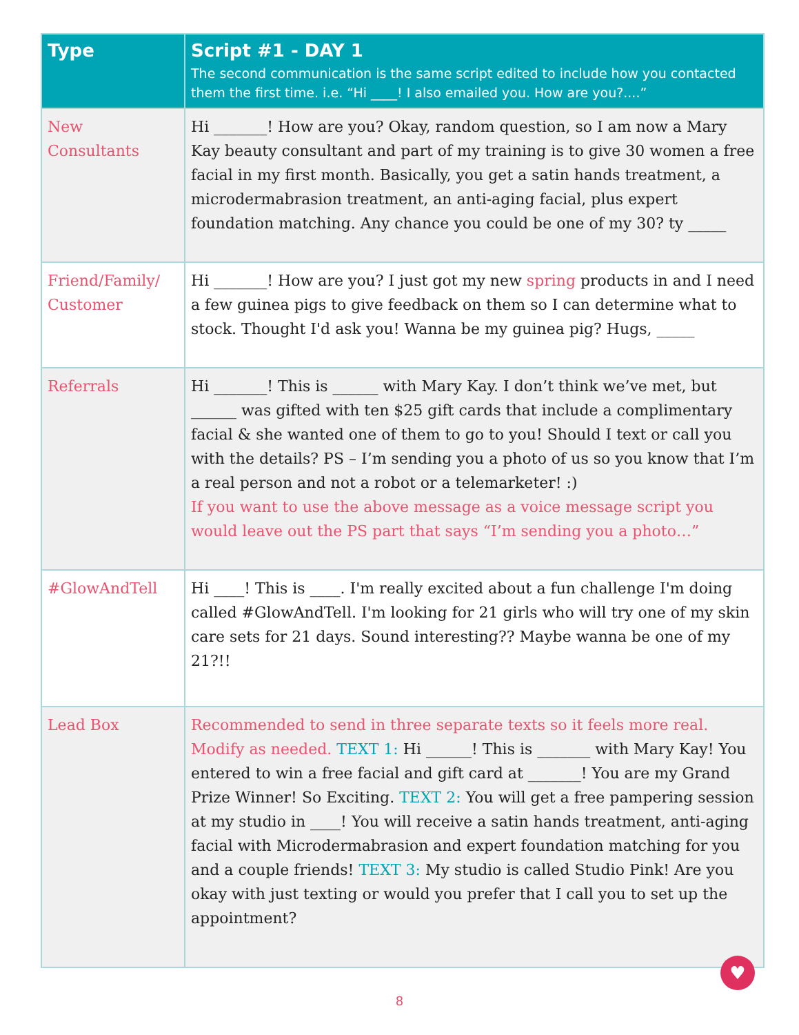| Type | Script #1 - DAY 1 The second communication is the same script edited to include how you contacted them the first time. i.e. “Hi ____! I also emailed you. How are you?....” |
| --- | --- |
| New Consultants | Hi _______! How are you? Okay, random question, so I am now a Mary Kay beauty consultant and part of my training is to give 30 women a free facial in my first month. Basically, you get a satin hands treatment, a microdermabrasion treatment, an anti-aging facial, plus expert foundation matching. Any chance you could be one of my 30? ty _____ |
| Friend/Family/ Customer | Hi _______! How are you? I just got my new spring products in and I need a few guinea pigs to give feedback on them so I can determine what to stock. Thought I'd ask you! Wanna be my guinea pig? Hugs, _____ |
| Referrals | Hi _______! This is ______ with Mary Kay. I don’t think we’ve met, but ______ was gifted with ten $25 gift cards that include a complimentary facial & she wanted one of them to go to you! Should I text or call you with the details? PS – I’m sending you a photo of us so you know that I’m a real person and not a robot or a telemarketer! :) If you want to use the above message as a voice message script you would leave out the PS part that says “I’m sending you a photo…” |
| #GlowAndTell | Hi ____! This is ____. I'm really excited about a fun challenge I'm doing called #GlowAndTell. I'm looking for 21 girls who will try one of my skin care sets for 21 days. Sound interesting?? Maybe wanna be one of my 21?!! |
| Lead Box | Recommended to send in three separate texts so it feels more real. Modify as needed. TEXT 1: Hi ______! This is _______ with Mary Kay! You entered to win a free facial and gift card at _______! You are my Grand Prize Winner! So Exciting. TEXT 2: You will get a free pampering session at my studio in ____! You will receive a satin hands treatment, anti-aging facial with Microdermabrasion and expert foundation matching for you and a couple friends! TEXT 3: My studio is called Studio Pink! Are you okay with just texting or would you prefer that I call you to set up the appointment? |
♥
8